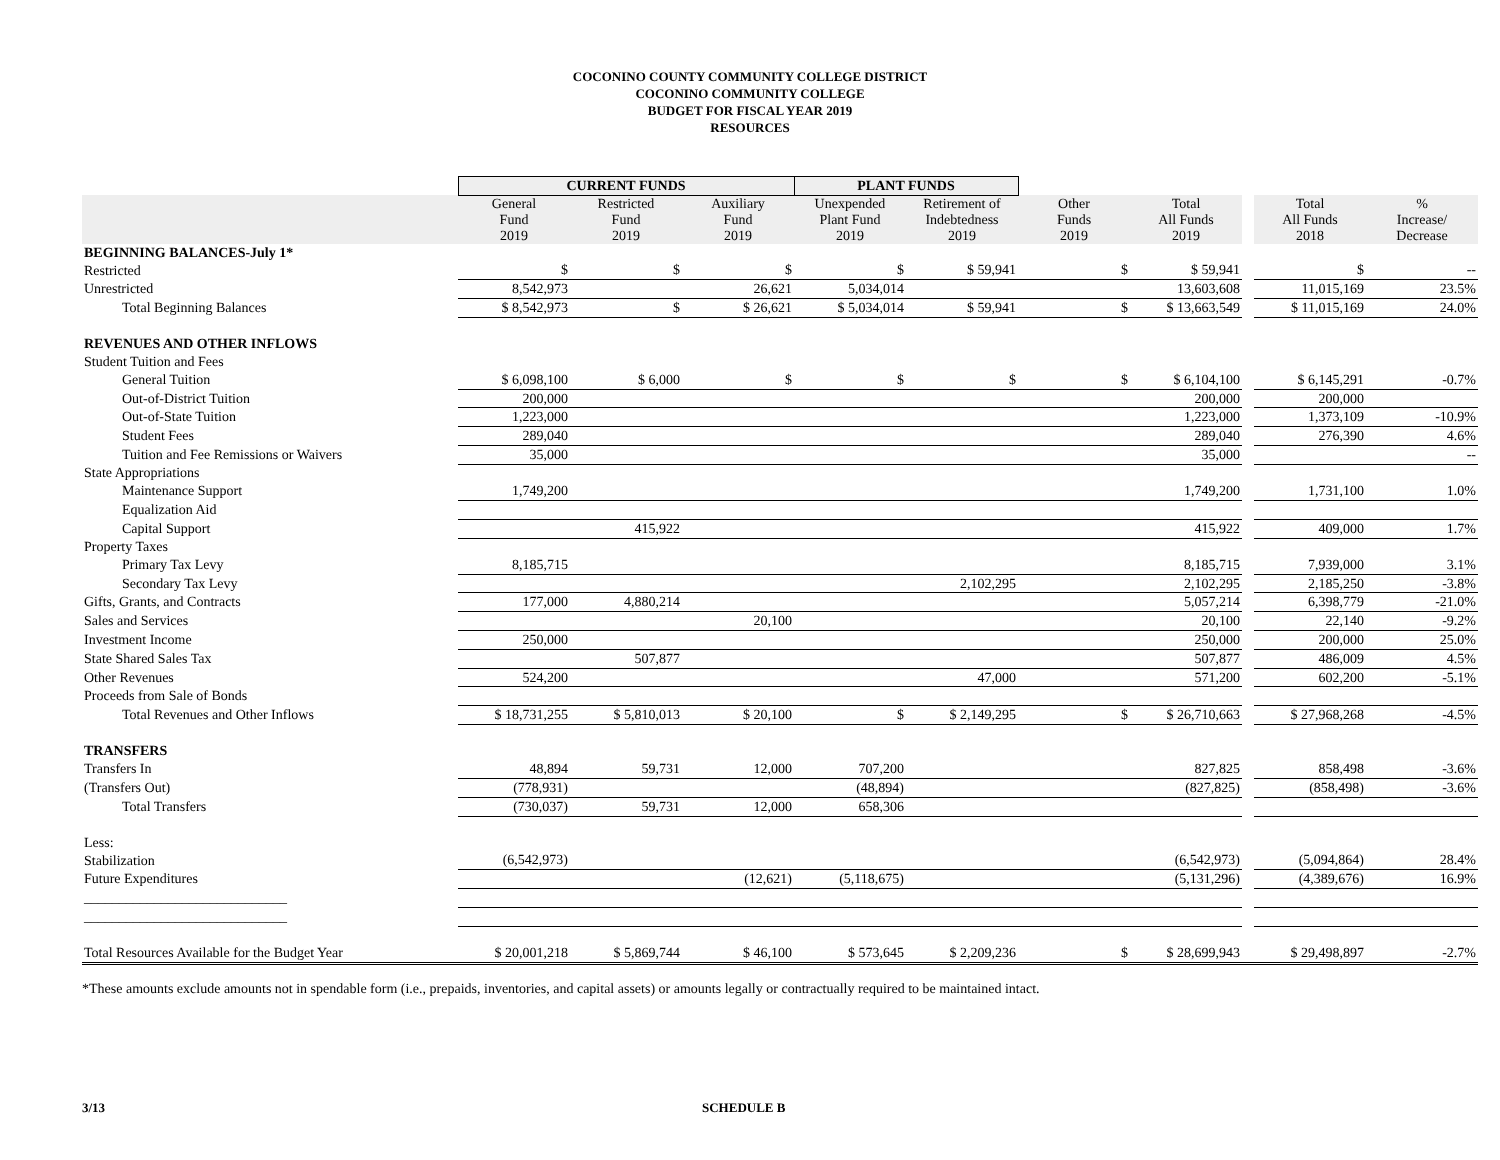COCONINO COUNTY COMMUNITY COLLEGE DISTRICT
COCONINO COMMUNITY COLLEGE
BUDGET FOR FISCAL YEAR 2019
RESOURCES
| | CURRENT FUNDS | | | PLANT FUNDS | | | | | | |
| --- | --- | --- | --- | --- | --- | --- | --- | --- | --- | --- |
| | General Fund 2019 | Restricted Fund 2019 | Auxiliary Fund 2019 | Unexpended Plant Fund 2019 | Retirement of Indebtedness 2019 | Other Funds 2019 | Total All Funds 2019 | | Total All Funds 2018 | % Increase/ Decrease |
| BEGINNING BALANCES-July 1* | | | | | | | | | | |
| Restricted | $ | $ | $ | $ | $ 59,941 | $ | $ 59,941 | | $ | -- |
| Unrestricted | 8,542,973 | | 26,621 | 5,034,014 | | | 13,603,608 | | 11,015,169 | 23.5% |
| Total Beginning Balances | $ 8,542,973 | $ | $ 26,621 | $ 5,034,014 | $ 59,941 | $ | $ 13,663,549 | | $ 11,015,169 | 24.0% |
| REVENUES AND OTHER INFLOWS | | | | | | | | | | |
| Student Tuition and Fees | | | | | | | | | | |
| General Tuition | $ 6,098,100 | $ 6,000 | $ | $ | $ | $ | $ 6,104,100 | | $ 6,145,291 | -0.7% |
| Out-of-District Tuition | 200,000 | | | | | | 200,000 | | 200,000 | |
| Out-of-State Tuition | 1,223,000 | | | | | | 1,223,000 | | 1,373,109 | -10.9% |
| Student Fees | 289,040 | | | | | | 289,040 | | 276,390 | 4.6% |
| Tuition and Fee Remissions or Waivers | 35,000 | | | | | | 35,000 | | | -- |
| State Appropriations | | | | | | | | | | |
| Maintenance Support | 1,749,200 | | | | | | 1,749,200 | | 1,731,100 | 1.0% |
| Equalization Aid | | | | | | | | | | |
| Capital Support | | 415,922 | | | | | 415,922 | | 409,000 | 1.7% |
| Property Taxes | | | | | | | | | | |
| Primary Tax Levy | 8,185,715 | | | | | | 8,185,715 | | 7,939,000 | 3.1% |
| Secondary Tax Levy | | | | | 2,102,295 | | 2,102,295 | | 2,185,250 | -3.8% |
| Gifts, Grants, and Contracts | 177,000 | 4,880,214 | | | | | 5,057,214 | | 6,398,779 | -21.0% |
| Sales and Services | | | 20,100 | | | | 20,100 | | 22,140 | -9.2% |
| Investment Income | 250,000 | | | | | | 250,000 | | 200,000 | 25.0% |
| State Shared Sales Tax | | 507,877 | | | | | 507,877 | | 486,009 | 4.5% |
| Other Revenues | 524,200 | | | | 47,000 | | 571,200 | | 602,200 | -5.1% |
| Proceeds from Sale of Bonds | | | | | | | | | | |
| Total Revenues and Other Inflows | $ 18,731,255 | $ 5,810,013 | $ 20,100 | $ | $ 2,149,295 | $ | $ 26,710,663 | | $ 27,968,268 | -4.5% |
| TRANSFERS | | | | | | | | | | |
| Transfers In | 48,894 | 59,731 | 12,000 | 707,200 | | | 827,825 | | 858,498 | -3.6% |
| (Transfers Out) | (778,931) | | | (48,894) | | | (827,825) | | (858,498) | -3.6% |
| Total Transfers | (730,037) | 59,731 | 12,000 | 658,306 | | | | | | |
| Less: | | | | | | | | | | |
| Stabilization | (6,542,973) | | | | | | (6,542,973) | | (5,094,864) | 28.4% |
| Future Expenditures | | | (12,621) | (5,118,675) | | | (5,131,296) | | (4,389,676) | 16.9% |
| _____________________________ | | | | | | | | | | |
| _____________________________ | | | | | | | | | | |
| Total Resources Available for the Budget Year | $ 20,001,218 | $ 5,869,744 | $ 46,100 | $ 573,645 | $ 2,209,236 | $ | $ 28,699,943 | | $ 29,498,897 | -2.7% |
*These amounts exclude amounts not in spendable form (i.e., prepaids, inventories, and capital assets) or amounts legally or contractually required to be maintained intact.
3/13 SCHEDULE B